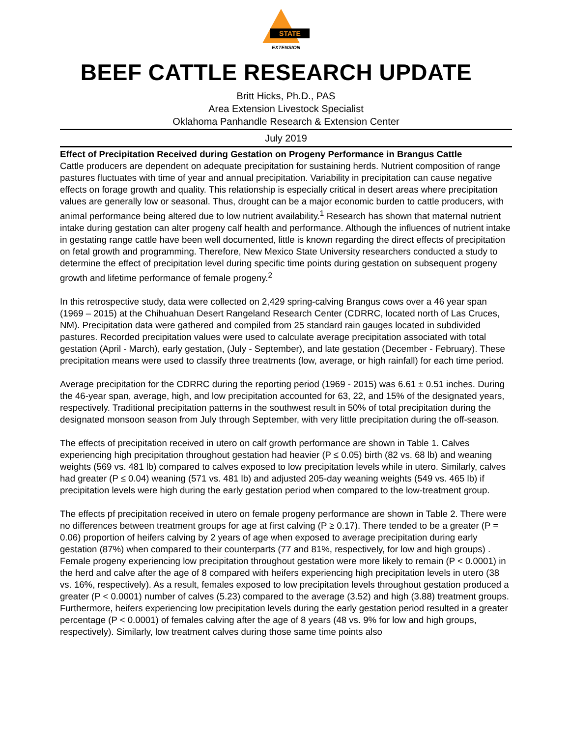STATE
EXTENSION
BEEF CATTLE RESEARCH UPDATE
Britt Hicks, Ph.D., PAS
Area Extension Livestock Specialist
Oklahoma Panhandle Research & Extension Center
July 2019
Effect of Precipitation Received during Gestation on Progeny Performance in Brangus Cattle
Cattle producers are dependent on adequate precipitation for sustaining herds. Nutrient composition of range pastures fluctuates with time of year and annual precipitation. Variability in precipitation can cause negative effects on forage growth and quality. This relationship is especially critical in desert areas where precipitation values are generally low or seasonal. Thus, drought can be a major economic burden to cattle producers, with animal performance being altered due to low nutrient availability.<sup>1</sup> Research has shown that maternal nutrient intake during gestation can alter progeny calf health and performance. Although the influences of nutrient intake in gestating range cattle have been well documented, little is known regarding the direct effects of precipitation on fetal growth and programming. Therefore, New Mexico State University researchers conducted a study to determine the effect of precipitation level during specific time points during gestation on subsequent progeny growth and lifetime performance of female progeny.<sup>2</sup>
In this retrospective study, data were collected on 2,429 spring-calving Brangus cows over a 46 year span (1969 – 2015) at the Chihuahuan Desert Rangeland Research Center (CDRRC, located north of Las Cruces, NM). Precipitation data were gathered and compiled from 25 standard rain gauges located in subdivided pastures. Recorded precipitation values were used to calculate average precipitation associated with total gestation (April - March), early gestation, (July - September), and late gestation (December - February). These precipitation means were used to classify three treatments (low, average, or high rainfall) for each time period.
Average precipitation for the CDRRC during the reporting period (1969 - 2015) was 6.61 ± 0.51 inches. During the 46-year span, average, high, and low precipitation accounted for 63, 22, and 15% of the designated years, respectively. Traditional precipitation patterns in the southwest result in 50% of total precipitation during the designated monsoon season from July through September, with very little precipitation during the off-season.
The effects of precipitation received in utero on calf growth performance are shown in Table 1. Calves experiencing high precipitation throughout gestation had heavier (P ≤ 0.05) birth (82 vs. 68 lb) and weaning weights (569 vs. 481 lb) compared to calves exposed to low precipitation levels while in utero. Similarly, calves had greater (P ≤ 0.04) weaning (571 vs. 481 lb) and adjusted 205-day weaning weights (549 vs. 465 lb) if precipitation levels were high during the early gestation period when compared to the low-treatment group.
The effects pf precipitation received in utero on female progeny performance are shown in Table 2. There were no differences between treatment groups for age at first calving (P ≥ 0.17). There tended to be a greater (P = 0.06) proportion of heifers calving by 2 years of age when exposed to average precipitation during early gestation (87%) when compared to their counterparts (77 and 81%, respectively, for low and high groups) . Female progeny experiencing low precipitation throughout gestation were more likely to remain (P < 0.0001) in the herd and calve after the age of 8 compared with heifers experiencing high precipitation levels in utero (38 vs. 16%, respectively). As a result, females exposed to low precipitation levels throughout gestation produced a greater (P < 0.0001) number of calves (5.23) compared to the average (3.52) and high (3.88) treatment groups. Furthermore, heifers experiencing low precipitation levels during the early gestation period resulted in a greater percentage (P < 0.0001) of females calving after the age of 8 years (48 vs. 9% for low and high groups, respectively). Similarly, low treatment calves during those same time points also